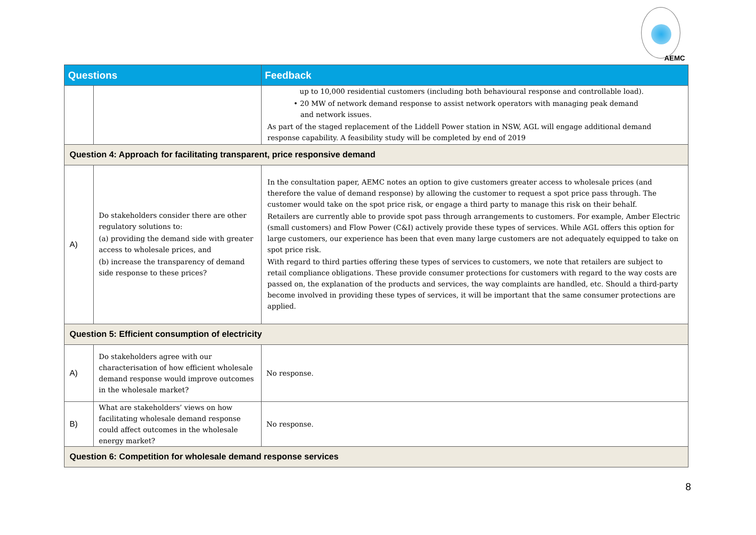AEMC
| Questions | | Feedback |
| --- | --- | --- |
| | | up to 10,000 residential customers (including both behavioural response and controllable load). • 20 MW of network demand response to assist network operators with managing peak demand and network issues. As part of the staged replacement of the Liddell Power station in NSW, AGL will engage additional demand response capability. A feasibility study will be completed by end of 2019 |
| Question 4: Approach for facilitating transparent, price responsive demand | | |
| A) | Do stakeholders consider there are other regulatory solutions to: (a) providing the demand side with greater access to wholesale prices, and (b) increase the transparency of demand side response to these prices? | In the consultation paper, AEMC notes an option to give customers greater access to wholesale prices (and therefore the value of demand response) by allowing the customer to request a spot price pass through. The customer would take on the spot price risk, or engage a third party to manage this risk on their behalf. Retailers are currently able to provide spot pass through arrangements to customers. For example, Amber Electric (small customers) and Flow Power (C&I) actively provide these types of services. While AGL offers this option for large customers, our experience has been that even many large customers are not adequately equipped to take on spot price risk. With regard to third parties offering these types of services to customers, we note that retailers are subject to retail compliance obligations. These provide consumer protections for customers with regard to the way costs are passed on, the explanation of the products and services, the way complaints are handled, etc. Should a third-party become involved in providing these types of services, it will be important that the same consumer protections are applied. |
| Question 5: Efficient consumption of electricity | | |
| A) | Do stakeholders agree with our characterisation of how efficient wholesale demand response would improve outcomes in the wholesale market? | No response. |
| B) | What are stakeholders’ views on how facilitating wholesale demand response could affect outcomes in the wholesale energy market? | No response. |
| Question 6: Competition for wholesale demand response services | | |
8